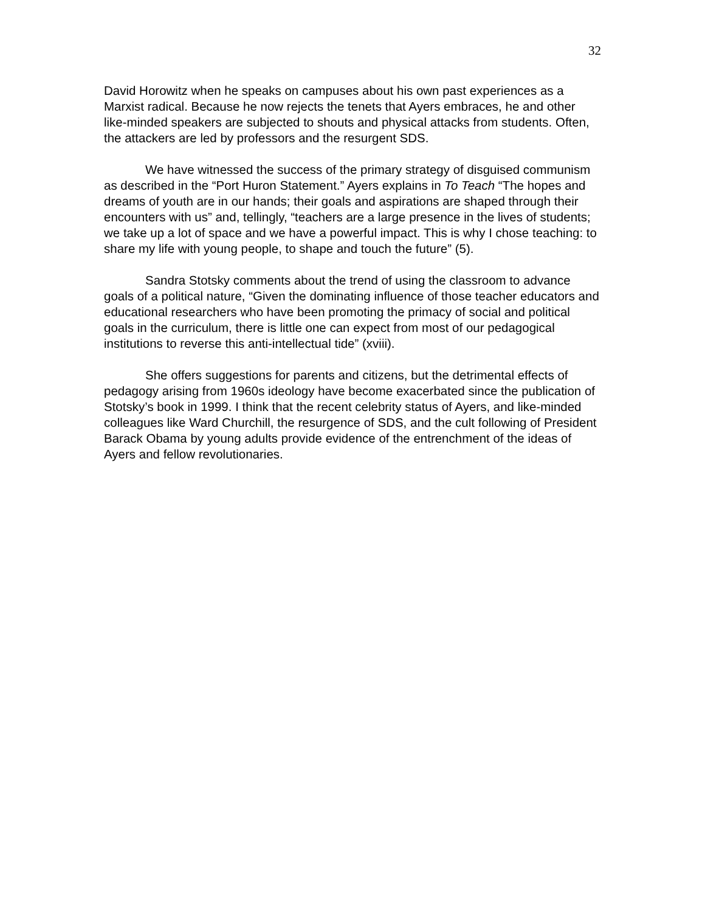32
David Horowitz when he speaks on campuses about his own past experiences as a Marxist radical. Because he now rejects the tenets that Ayers embraces, he and other like-minded speakers are subjected to shouts and physical attacks from students. Often, the attackers are led by professors and the resurgent SDS.
We have witnessed the success of the primary strategy of disguised communism as described in the “Port Huron Statement.” Ayers explains in To Teach “The hopes and dreams of youth are in our hands; their goals and aspirations are shaped through their encounters with us” and, tellingly, “teachers are a large presence in the lives of students; we take up a lot of space and we have a powerful impact. This is why I chose teaching: to share my life with young people, to shape and touch the future” (5).
Sandra Stotsky comments about the trend of using the classroom to advance goals of a political nature, “Given the dominating influence of those teacher educators and educational researchers who have been promoting the primacy of social and political goals in the curriculum, there is little one can expect from most of our pedagogical institutions to reverse this anti-intellectual tide” (xviii).
She offers suggestions for parents and citizens, but the detrimental effects of pedagogy arising from 1960s ideology have become exacerbated since the publication of Stotsky’s book in 1999. I think that the recent celebrity status of Ayers, and like-minded colleagues like Ward Churchill, the resurgence of SDS, and the cult following of President Barack Obama by young adults provide evidence of the entrenchment of the ideas of Ayers and fellow revolutionaries.